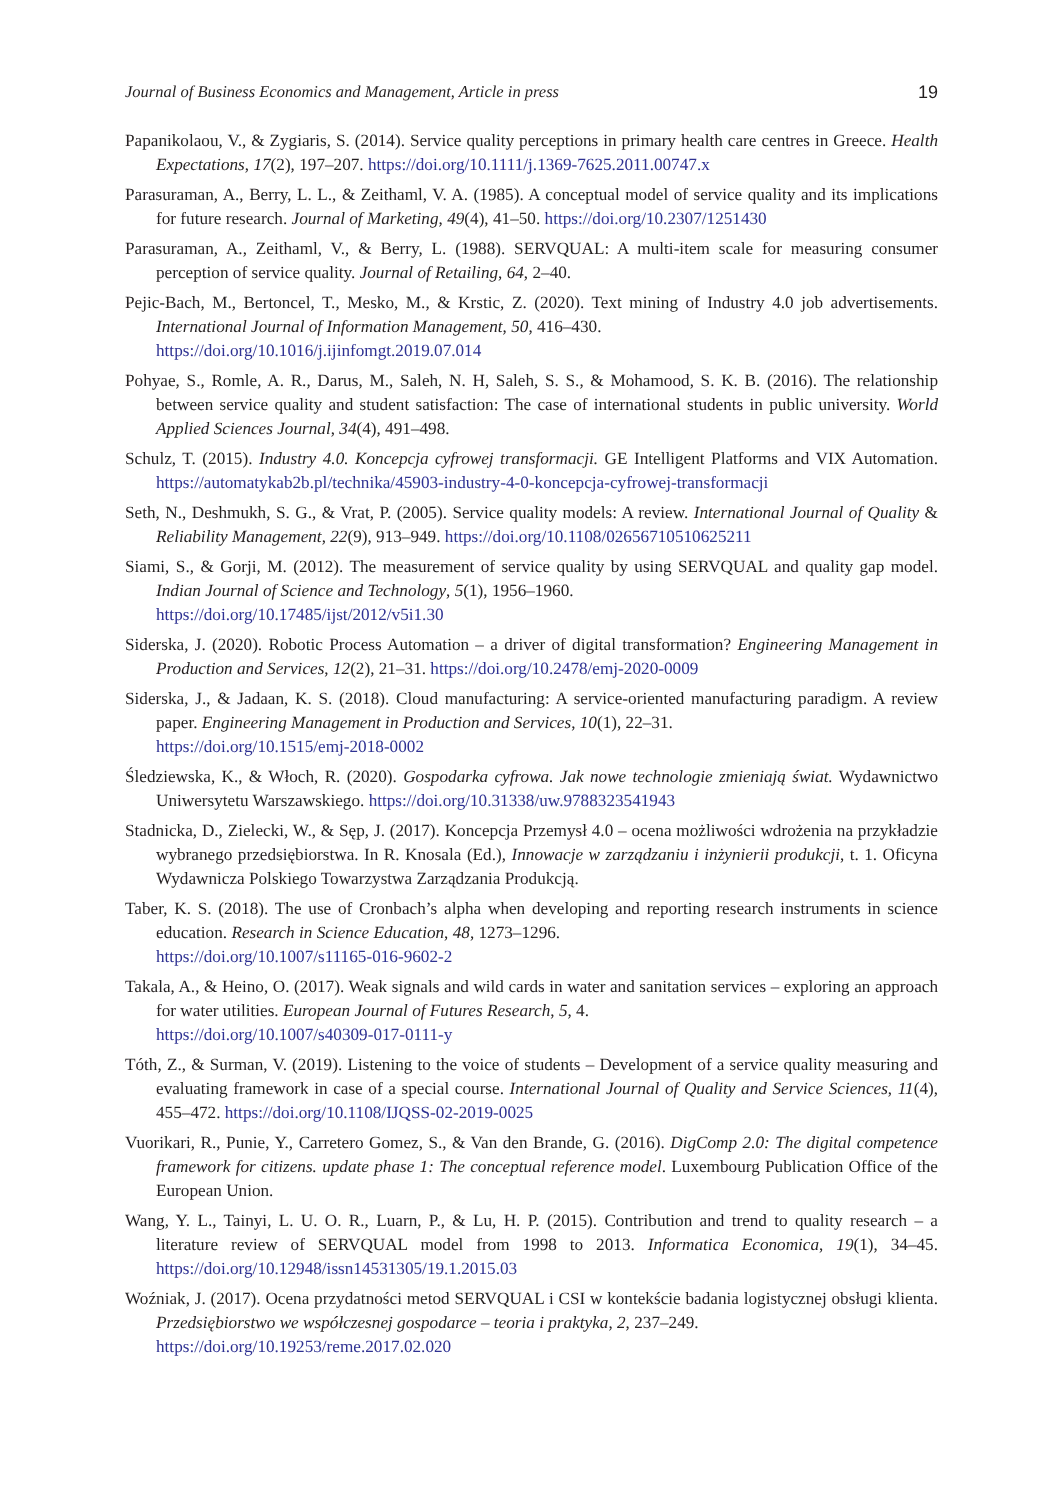Journal of Business Economics and Management, Article in press 19
Papanikolaou, V., & Zygiaris, S. (2014). Service quality perceptions in primary health care centres in Greece. Health Expectations, 17(2), 197–207. https://doi.org/10.1111/j.1369-7625.2011.00747.x
Parasuraman, A., Berry, L. L., & Zeithaml, V. A. (1985). A conceptual model of service quality and its implications for future research. Journal of Marketing, 49(4), 41–50. https://doi.org/10.2307/1251430
Parasuraman, A., Zeithaml, V., & Berry, L. (1988). SERVQUAL: A multi-item scale for measuring consumer perception of service quality. Journal of Retailing, 64, 2–40.
Pejic-Bach, M., Bertoncel, T., Mesko, M., & Krstic, Z. (2020). Text mining of Industry 4.0 job advertisements. International Journal of Information Management, 50, 416–430.
https://doi.org/10.1016/j.ijinfomgt.2019.07.014
Pohyae, S., Romle, A. R., Darus, M., Saleh, N. H, Saleh, S. S., & Mohamood, S. K. B. (2016). The relationship between service quality and student satisfaction: The case of international students in public university. World Applied Sciences Journal, 34(4), 491–498.
Schulz, T. (2015). Industry 4.0. Koncepcja cyfrowej transformacji. GE Intelligent Platforms and VIX Automation. https://automatykab2b.pl/technika/45903-industry-4-0-koncepcja-cyfrowej-transformacji
Seth, N., Deshmukh, S. G., & Vrat, P. (2005). Service quality models: A review. International Journal of Quality & Reliability Management, 22(9), 913–949. https://doi.org/10.1108/02656710510625211
Siami, S., & Gorji, M. (2012). The measurement of service quality by using SERVQUAL and quality gap model. Indian Journal of Science and Technology, 5(1), 1956–1960.
https://doi.org/10.17485/ijst/2012/v5i1.30
Siderska, J. (2020). Robotic Process Automation – a driver of digital transformation? Engineering Management in Production and Services, 12(2), 21–31. https://doi.org/10.2478/emj-2020-0009
Siderska, J., & Jadaan, K. S. (2018). Cloud manufacturing: A service-oriented manufacturing paradigm. A review paper. Engineering Management in Production and Services, 10(1), 22–31.
https://doi.org/10.1515/emj-2018-0002
Śledziewska, K., & Włoch, R. (2020). Gospodarka cyfrowa. Jak nowe technologie zmieniają świat. Wydawnictwo Uniwersytetu Warszawskiego. https://doi.org/10.31338/uw.9788323541943
Stadnicka, D., Zielecki, W., & Sęp, J. (2017). Koncepcja Przemysł 4.0 – ocena możliwości wdrożenia na przykładzie wybranego przedsiębiorstwa. In R. Knosala (Ed.), Innowacje w zarządzaniu i inżynierii produkcji, t. 1. Oficyna Wydawnicza Polskiego Towarzystwa Zarządzania Produkcją.
Taber, K. S. (2018). The use of Cronbach’s alpha when developing and reporting research instruments in science education. Research in Science Education, 48, 1273–1296.
https://doi.org/10.1007/s11165-016-9602-2
Takala, A., & Heino, O. (2017). Weak signals and wild cards in water and sanitation services – exploring an approach for water utilities. European Journal of Futures Research, 5, 4.
https://doi.org/10.1007/s40309-017-0111-y
Tóth, Z., & Surman, V. (2019). Listening to the voice of students – Development of a service quality measuring and evaluating framework in case of a special course. International Journal of Quality and Service Sciences, 11(4), 455–472. https://doi.org/10.1108/IJQSS-02-2019-0025
Vuorikari, R., Punie, Y., Carretero Gomez, S., & Van den Brande, G. (2016). DigComp 2.0: The digital competence framework for citizens. update phase 1: The conceptual reference model. Luxembourg Publication Office of the European Union.
Wang, Y. L., Tainyi, L. U. O. R., Luarn, P., & Lu, H. P. (2015). Contribution and trend to quality research – a literature review of SERVQUAL model from 1998 to 2013. Informatica Economica, 19(1), 34–45. https://doi.org/10.12948/issn14531305/19.1.2015.03
Woźniak, J. (2017). Ocena przydatności metod SERVQUAL i CSI w kontekście badania logistycznej obsługi klienta. Przedsiębiorstwo we współczesnej gospodarce – teoria i praktyka, 2, 237–249.
https://doi.org/10.19253/reme.2017.02.020